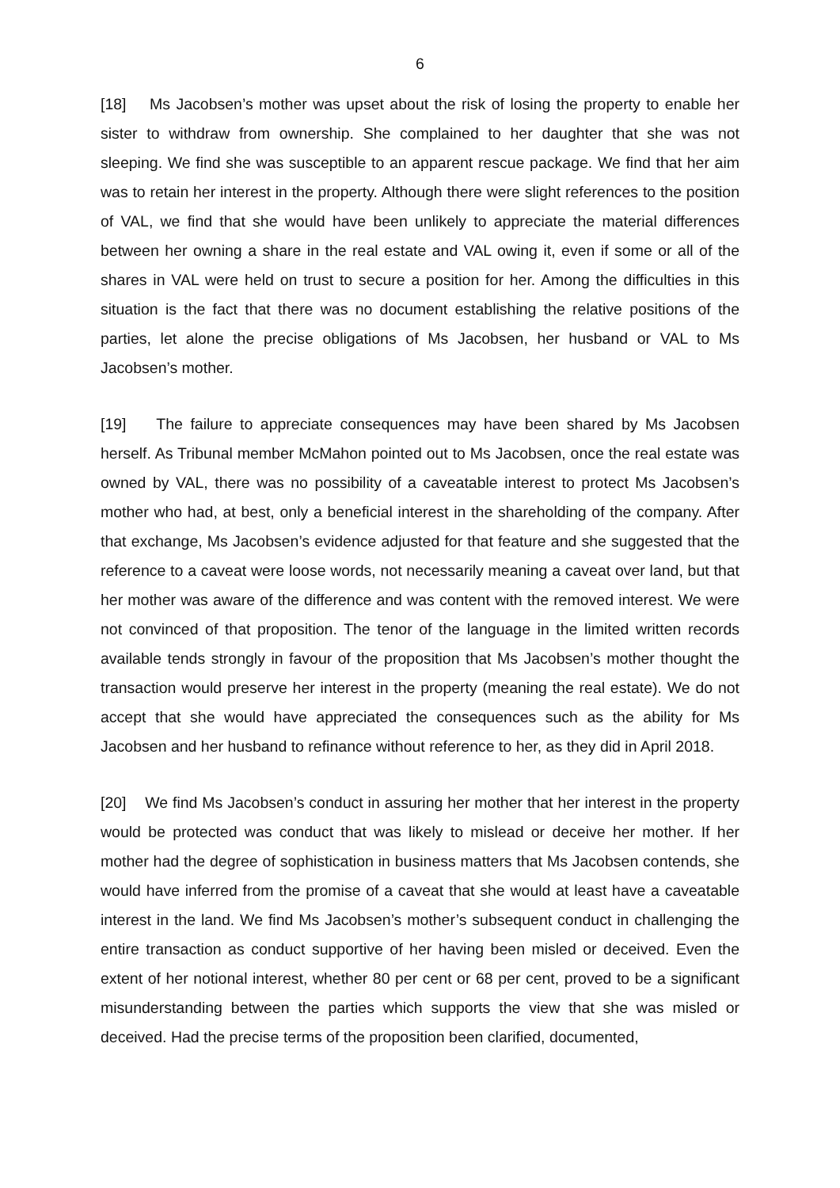6
[18] Ms Jacobsen’s mother was upset about the risk of losing the property to enable her sister to withdraw from ownership. She complained to her daughter that she was not sleeping. We find she was susceptible to an apparent rescue package. We find that her aim was to retain her interest in the property. Although there were slight references to the position of VAL, we find that she would have been unlikely to appreciate the material differences between her owning a share in the real estate and VAL owing it, even if some or all of the shares in VAL were held on trust to secure a position for her. Among the difficulties in this situation is the fact that there was no document establishing the relative positions of the parties, let alone the precise obligations of Ms Jacobsen, her husband or VAL to Ms Jacobsen’s mother.
[19] The failure to appreciate consequences may have been shared by Ms Jacobsen herself. As Tribunal member McMahon pointed out to Ms Jacobsen, once the real estate was owned by VAL, there was no possibility of a caveatable interest to protect Ms Jacobsen’s mother who had, at best, only a beneficial interest in the shareholding of the company. After that exchange, Ms Jacobsen’s evidence adjusted for that feature and she suggested that the reference to a caveat were loose words, not necessarily meaning a caveat over land, but that her mother was aware of the difference and was content with the removed interest. We were not convinced of that proposition. The tenor of the language in the limited written records available tends strongly in favour of the proposition that Ms Jacobsen’s mother thought the transaction would preserve her interest in the property (meaning the real estate). We do not accept that she would have appreciated the consequences such as the ability for Ms Jacobsen and her husband to refinance without reference to her, as they did in April 2018.
[20] We find Ms Jacobsen’s conduct in assuring her mother that her interest in the property would be protected was conduct that was likely to mislead or deceive her mother. If her mother had the degree of sophistication in business matters that Ms Jacobsen contends, she would have inferred from the promise of a caveat that she would at least have a caveatable interest in the land. We find Ms Jacobsen’s mother’s subsequent conduct in challenging the entire transaction as conduct supportive of her having been misled or deceived. Even the extent of her notional interest, whether 80 per cent or 68 per cent, proved to be a significant misunderstanding between the parties which supports the view that she was misled or deceived. Had the precise terms of the proposition been clarified, documented,